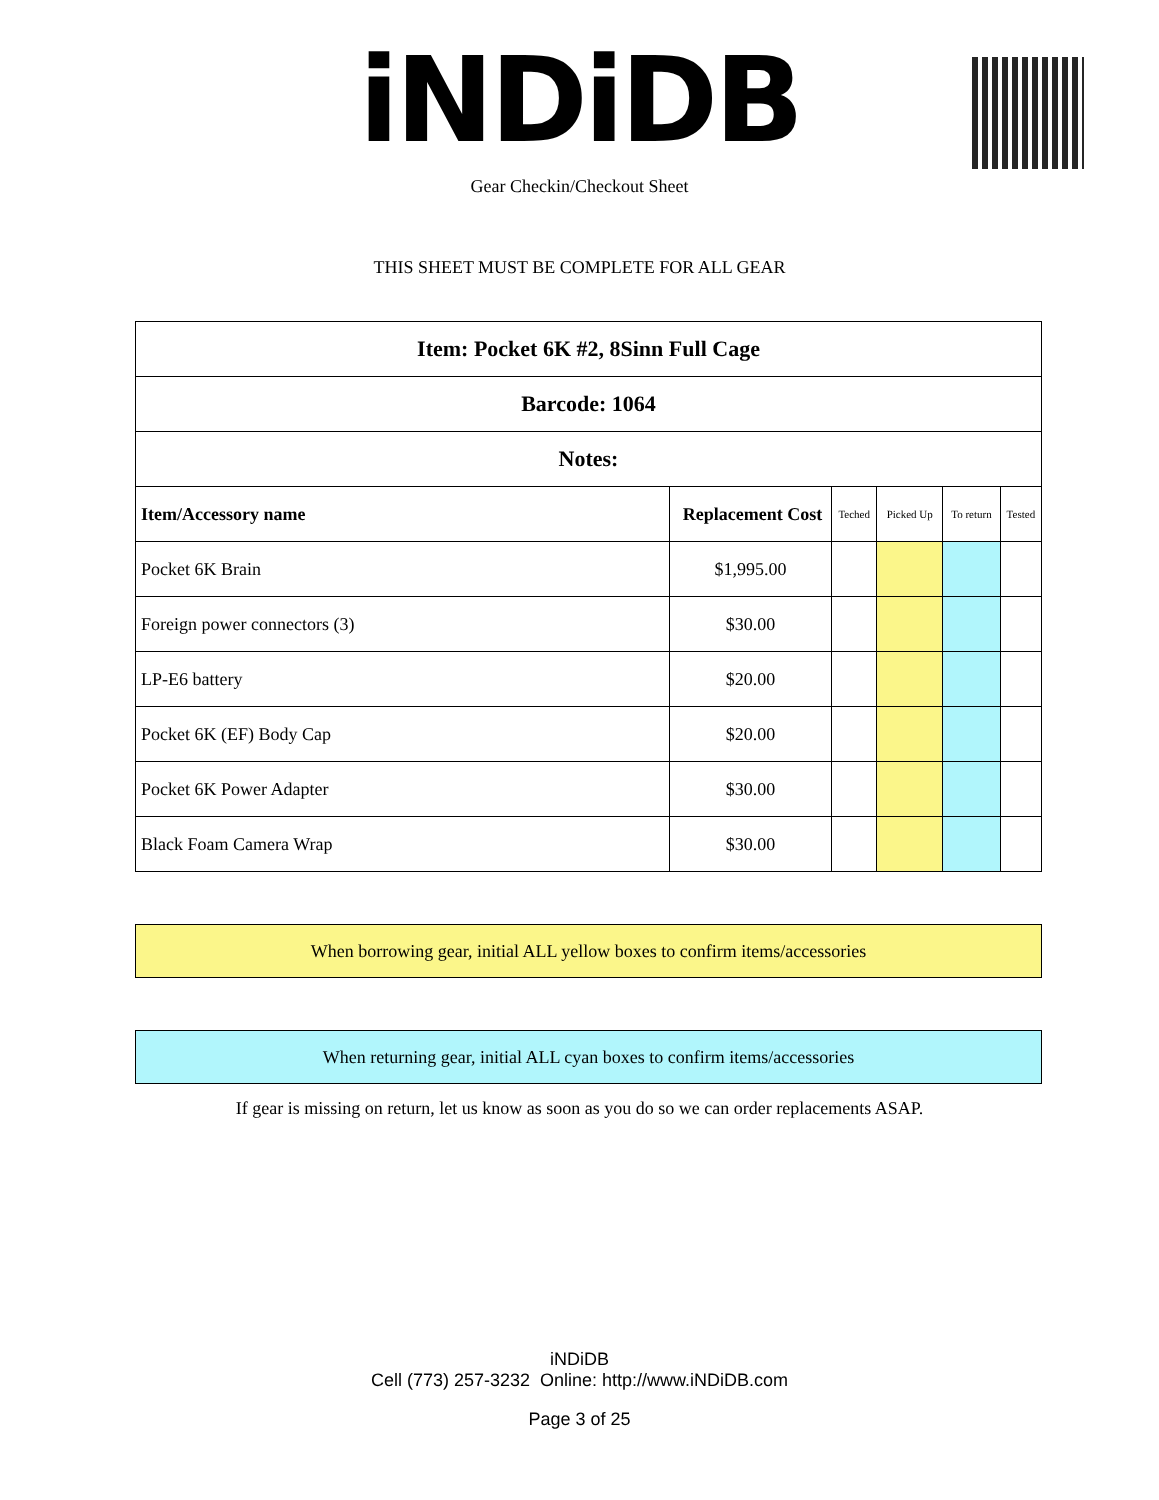iNDiDB
Gear Checkin/Checkout Sheet
THIS SHEET MUST BE COMPLETE FOR ALL GEAR
| Item: Pocket 6K #2, 8Sinn Full Cage | | | | | |
| Barcode: 1064 | | | | | |
| Notes: | | | | | |
| Item/Accessory name | Replacement Cost | Teched | Picked Up | To return | Tested |
| Pocket 6K Brain | $1,995.00 | | | | |
| Foreign power connectors (3) | $30.00 | | | | |
| LP-E6 battery | $20.00 | | | | |
| Pocket 6K (EF) Body Cap | $20.00 | | | | |
| Pocket 6K Power Adapter | $30.00 | | | | |
| Black Foam Camera Wrap | $30.00 | | | | |
When borrowing gear, initial ALL yellow boxes to confirm items/accessories
When returning gear, initial ALL cyan boxes to confirm items/accessories
If gear is missing on return, let us know as soon as you do so we can order replacements ASAP.
iNDiDB
Cell (773) 257-3232 Online: http://www.iNDiDB.com
Page 3 of 25